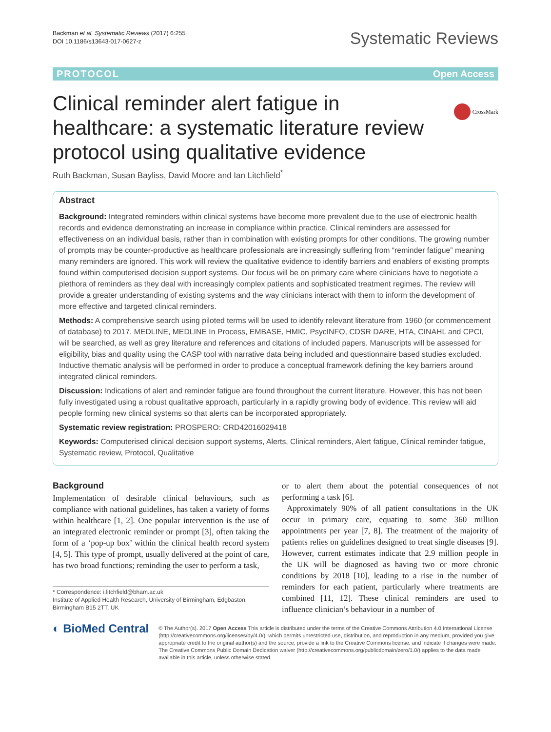Backman et al. Systematic Reviews (2017) 6:255
DOI 10.1186/s13643-017-0627-z
Systematic Reviews
PROTOCOL Open Access
CrossMark
Clinical reminder alert fatigue in healthcare: a systematic literature review protocol using qualitative evidence
Ruth Backman, Susan Bayliss, David Moore and Ian Litchfield<sup>*</sup>
Abstract
Background: Integrated reminders within clinical systems have become more prevalent due to the use of electronic health records and evidence demonstrating an increase in compliance within practice. Clinical reminders are assessed for effectiveness on an individual basis, rather than in combination with existing prompts for other conditions. The growing number of prompts may be counter-productive as healthcare professionals are increasingly suffering from “reminder fatigue” meaning many reminders are ignored. This work will review the qualitative evidence to identify barriers and enablers of existing prompts found within computerised decision support systems. Our focus will be on primary care where clinicians have to negotiate a plethora of reminders as they deal with increasingly complex patients and sophisticated treatment regimes. The review will provide a greater understanding of existing systems and the way clinicians interact with them to inform the development of more effective and targeted clinical reminders.
Methods: A comprehensive search using piloted terms will be used to identify relevant literature from 1960 (or commencement of database) to 2017. MEDLINE, MEDLINE In Process, EMBASE, HMIC, PsycINFO, CDSR DARE, HTA, CINAHL and CPCI, will be searched, as well as grey literature and references and citations of included papers. Manuscripts will be assessed for eligibility, bias and quality using the CASP tool with narrative data being included and questionnaire based studies excluded. Inductive thematic analysis will be performed in order to produce a conceptual framework defining the key barriers around integrated clinical reminders.
Discussion: Indications of alert and reminder fatigue are found throughout the current literature. However, this has not been fully investigated using a robust qualitative approach, particularly in a rapidly growing body of evidence. This review will aid people forming new clinical systems so that alerts can be incorporated appropriately.
Systematic review registration: PROSPERO: CRD42016029418
Keywords: Computerised clinical decision support systems, Alerts, Clinical reminders, Alert fatigue, Clinical reminder fatigue, Systematic review, Protocol, Qualitative
Background
Implementation of desirable clinical behaviours, such as compliance with national guidelines, has taken a variety of forms within healthcare [1, 2]. One popular intervention is the use of an integrated electronic reminder or prompt [3], often taking the form of a ‘pop-up box’ within the clinical health record system [4, 5]. This type of prompt, usually delivered at the point of care, has two broad functions; reminding the user to perform a task,
* Correspondence: i.litchfield@bham.ac.uk
Institute of Applied Health Research, University of Birmingham, Edgbaston, Birmingham B15 2TT, UK
or to alert them about the potential consequences of not performing a task [6].
Approximately 90% of all patient consultations in the UK occur in primary care, equating to some 360 million appointments per year [7, 8]. The treatment of the majority of patients relies on guidelines designed to treat single diseases [9]. However, current estimates indicate that 2.9 million people in the UK will be diagnosed as having two or more chronic conditions by 2018 [10], leading to a rise in the number of reminders for each patient, particularly where treatments are combined [11, 12]. These clinical reminders are used to influence clinician’s behaviour in a number of
◐ BioMed Central
© The Author(s). 2017 Open Access This article is distributed under the terms of the Creative Commons Attribution 4.0 International License (http://creativecommons.org/licenses/by/4.0/), which permits unrestricted use, distribution, and reproduction in any medium, provided you give appropriate credit to the original author(s) and the source, provide a link to the Creative Commons license, and indicate if changes were made. The Creative Commons Public Domain Dedication waiver (http://creativecommons.org/publicdomain/zero/1.0/) applies to the data made available in this article, unless otherwise stated.